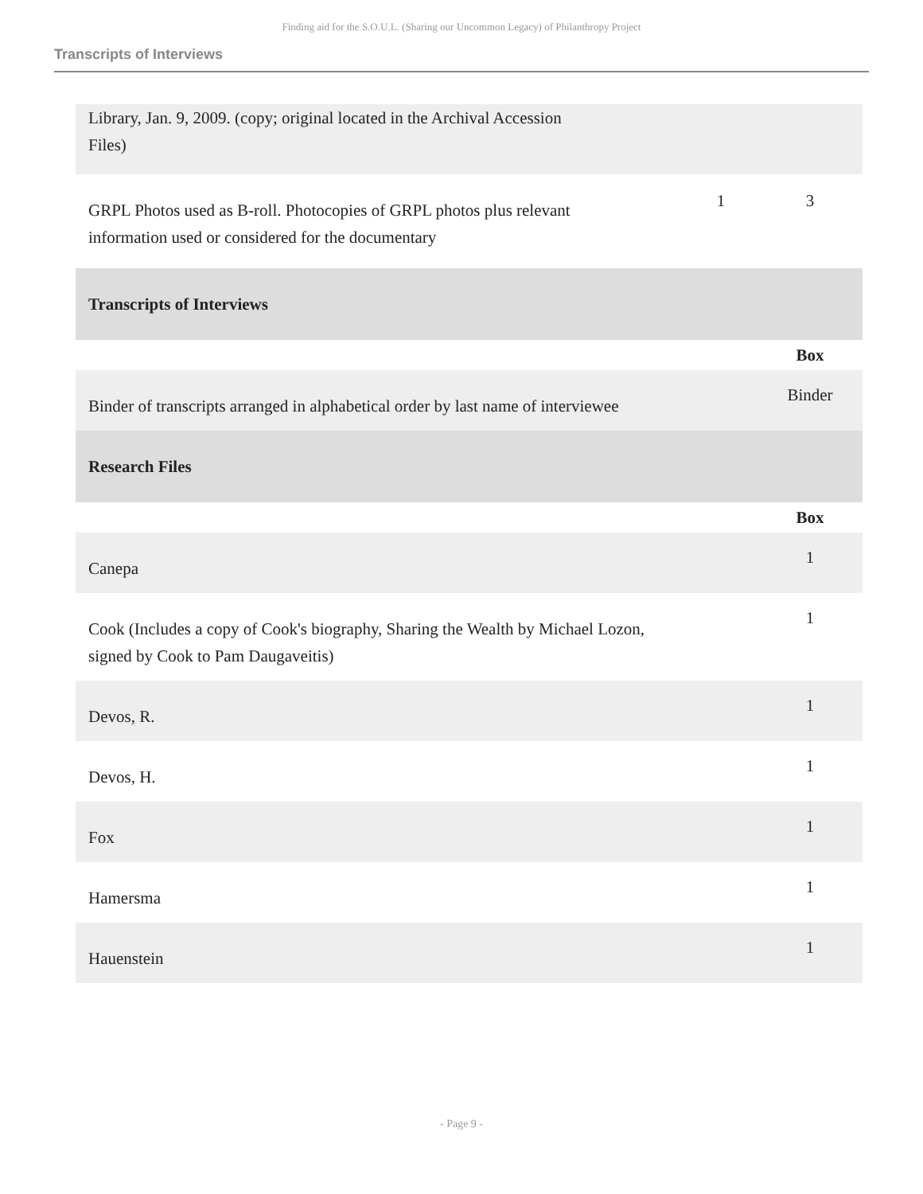Finding aid for the S.O.U.L. (Sharing our Uncommon Legacy) of Philanthropy Project
Transcripts of Interviews
| Library, Jan. 9, 2009. (copy; original located in the Archival Accession Files) | | |
| GRPL Photos used as B-roll. Photocopies of GRPL photos plus relevant information used or considered for the documentary | 1 | 3 |
| Transcripts of Interviews | | |
| | | Box |
| Binder of transcripts arranged in alphabetical order by last name of interviewee | | Binder |
| Research Files | | |
| | | Box |
| Canepa | | 1 |
| Cook (Includes a copy of Cook's biography, Sharing the Wealth by Michael Lozon, signed by Cook to Pam Daugaveitis) | | 1 |
| Devos, R. | | 1 |
| Devos, H. | | 1 |
| Fox | | 1 |
| Hamersma | | 1 |
| Hauenstein | | 1 |
- Page 9 -